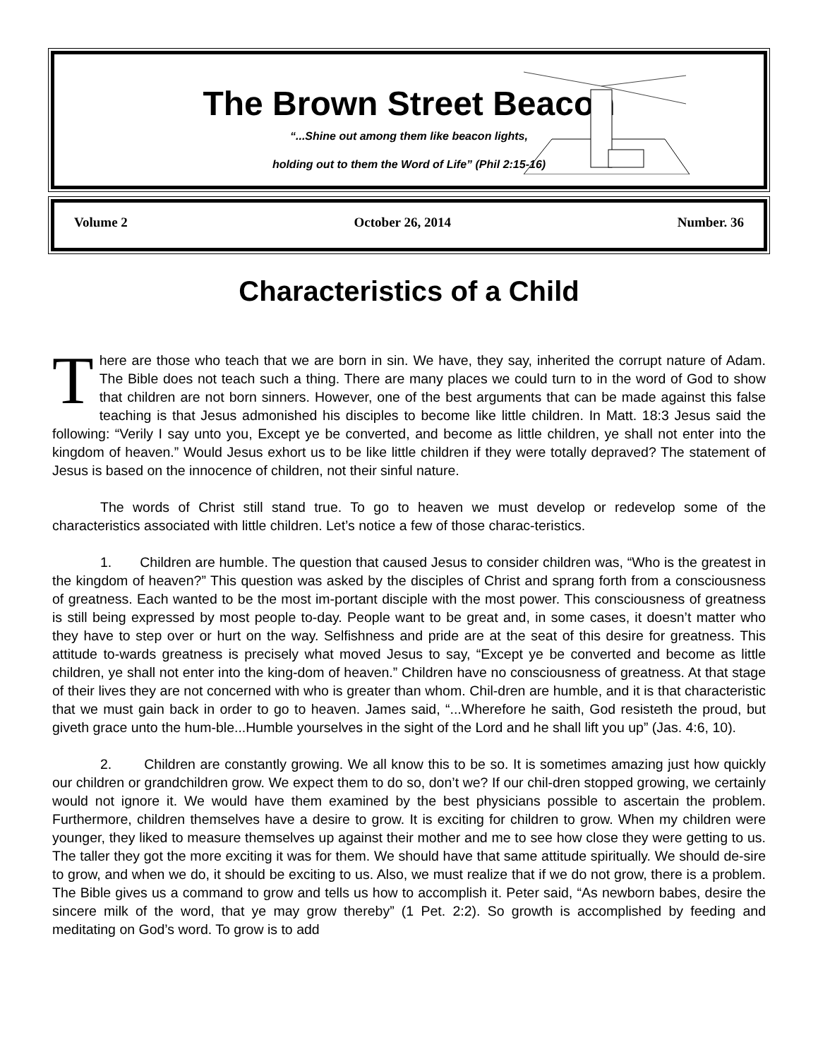The Brown Street Beacon
“...Shine out among them like beacon lights,
holding out to them the Word of Life” (Phil 2:15-16)
Volume 2 October 26, 2014 Number. 36
Characteristics of a Child
There are those who teach that we are born in sin. We have, they say, inherited the corrupt nature of Adam. The Bible does not teach such a thing. There are many places we could turn to in the word of God to show that children are not born sinners. However, one of the best arguments that can be made against this false teaching is that Jesus admonished his disciples to become like little children. In Matt. 18:3 Jesus said the following: “Verily I say unto you, Except ye be converted, and become as little children, ye shall not enter into the kingdom of heaven.” Would Jesus exhort us to be like little children if they were totally depraved? The statement of Jesus is based on the innocence of children, not their sinful nature.
The words of Christ still stand true. To go to heaven we must develop or redevelop some of the characteristics associated with little children. Let’s notice a few of those charac-teristics.
1. Children are humble. The question that caused Jesus to consider children was, “Who is the greatest in the kingdom of heaven?” This question was asked by the disciples of Christ and sprang forth from a consciousness of greatness. Each wanted to be the most im-portant disciple with the most power. This consciousness of greatness is still being expressed by most people to-day. People want to be great and, in some cases, it doesn’t matter who they have to step over or hurt on the way. Selfishness and pride are at the seat of this desire for greatness. This attitude to-wards greatness is precisely what moved Jesus to say, “Except ye be converted and become as little children, ye shall not enter into the king-dom of heaven.” Children have no consciousness of greatness. At that stage of their lives they are not concerned with who is greater than whom. Chil-dren are humble, and it is that characteristic that we must gain back in order to go to heaven. James said, “...Wherefore he saith, God resisteth the proud, but giveth grace unto the hum-ble...Humble yourselves in the sight of the Lord and he shall lift you up” (Jas. 4:6, 10).
2. Children are constantly growing. We all know this to be so. It is sometimes amazing just how quickly our children or grandchildren grow. We expect them to do so, don’t we? If our chil-dren stopped growing, we certainly would not ignore it. We would have them examined by the best physicians possible to ascertain the problem. Furthermore, children themselves have a desire to grow. It is exciting for children to grow. When my children were younger, they liked to measure themselves up against their mother and me to see how close they were getting to us. The taller they got the more exciting it was for them. We should have that same attitude spiritually. We should de-sire to grow, and when we do, it should be exciting to us. Also, we must realize that if we do not grow, there is a problem. The Bible gives us a command to grow and tells us how to accomplish it. Peter said, “As newborn babes, desire the sincere milk of the word, that ye may grow thereby” (1 Pet. 2:2). So growth is accomplished by feeding and meditating on God’s word. To grow is to add